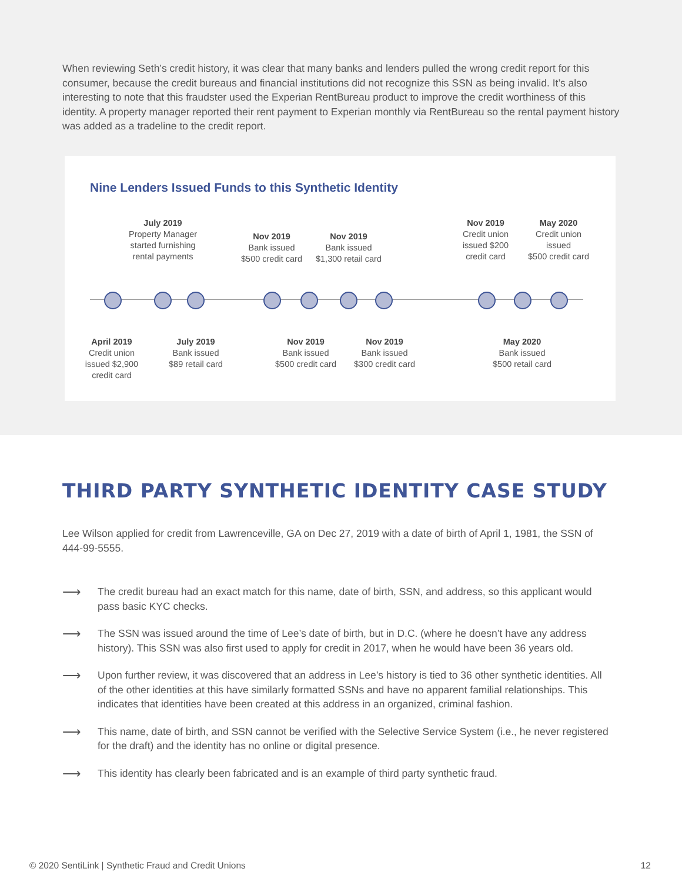When reviewing Seth’s credit history, it was clear that many banks and lenders pulled the wrong credit report for this consumer, because the credit bureaus and financial institutions did not recognize this SSN as being invalid. It’s also interesting to note that this fraudster used the Experian RentBureau product to improve the credit worthiness of this identity. A property manager reported their rent payment to Experian monthly via RentBureau so the rental payment history was added as a tradeline to the credit report.
Nine Lenders Issued Funds to this Synthetic Identity
July 2019
Property Manager
started furnishing
rental payments
Nov 2019
Bank issued
$500 credit card
Nov 2019
Bank issued
$1,300 retail card
Nov 2019
Credit union
issued $200
credit card
May 2020
Credit union
issued
$500 credit card
April 2019
Credit union
issued $2,900
credit card
July 2019
Bank issued
$89 retail card
Nov 2019
Bank issued
$500 credit card
Nov 2019
Bank issued
$300 credit card
May 2020
Bank issued
$500 retail card
THIRD PARTY SYNTHETIC IDENTITY CASE STUDY
Lee Wilson applied for credit from Lawrenceville, GA on Dec 27, 2019 with a date of birth of April 1, 1981, the SSN of 444-99-5555.
⟶
The credit bureau had an exact match for this name, date of birth, SSN, and address, so this applicant would pass basic KYC checks.
⟶
The SSN was issued around the time of Lee’s date of birth, but in D.C. (where he doesn’t have any address history). This SSN was also first used to apply for credit in 2017, when he would have been 36 years old.
⟶
Upon further review, it was discovered that an address in Lee’s history is tied to 36 other synthetic identities. All of the other identities at this have similarly formatted SSNs and have no apparent familial relationships. This indicates that identities have been created at this address in an organized, criminal fashion.
⟶
This name, date of birth, and SSN cannot be verified with the Selective Service System (i.e., he never registered for the draft) and the identity has no online or digital presence.
⟶
This identity has clearly been fabricated and is an example of third party synthetic fraud.
© 2020 SentiLink | Synthetic Fraud and Credit Unions 12